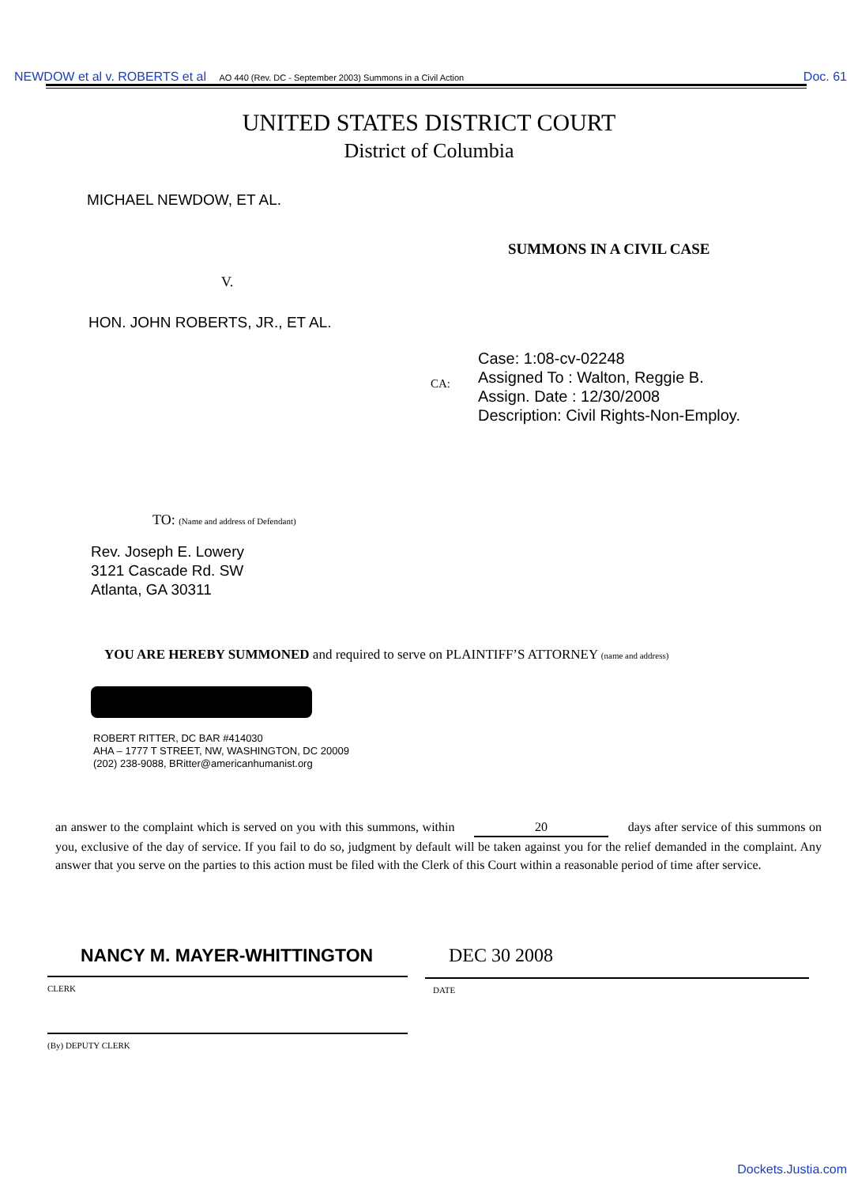NEWDOW et al v. ROBERTS et al AO 440 (Rev. DC - September 2003) Summons in a Civil Action Doc. 61
UNITED STATES DISTRICT COURT
District of Columbia
MICHAEL NEWDOW, ET AL.
SUMMONS IN A CIVIL CASE
V.
HON. JOHN ROBERTS, JR., ET AL.
CA:
Case: 1:08-cv-02248
Assigned To : Walton, Reggie B.
Assign. Date : 12/30/2008
Description: Civil Rights-Non-Employ.
TO: (Name and address of Defendant)
Rev. Joseph E. Lowery
3121 Cascade Rd. SW
Atlanta, GA 30311
YOU ARE HEREBY SUMMONED and required to serve on PLAINTIFF’S ATTORNEY (name and address)
ROBERT RITTER, DC BAR #414030
AHA – 1777 T STREET, NW, WASHINGTON, DC 20009
(202) 238-9088, BRitter@americanhumanist.org
an answer to the complaint which is served on you with this summons, within 20 days after service of this summons on you, exclusive of the day of service. If you fail to do so, judgment by default will be taken against you for the relief demanded in the complaint. Any answer that you serve on the parties to this action must be filed with the Clerk of this Court within a reasonable period of time after service.
NANCY M. MAYER-WHITTINGTON
CLERK
(By) DEPUTY CLERK
DEC 30 2008
DATE
Dockets.Justia.com